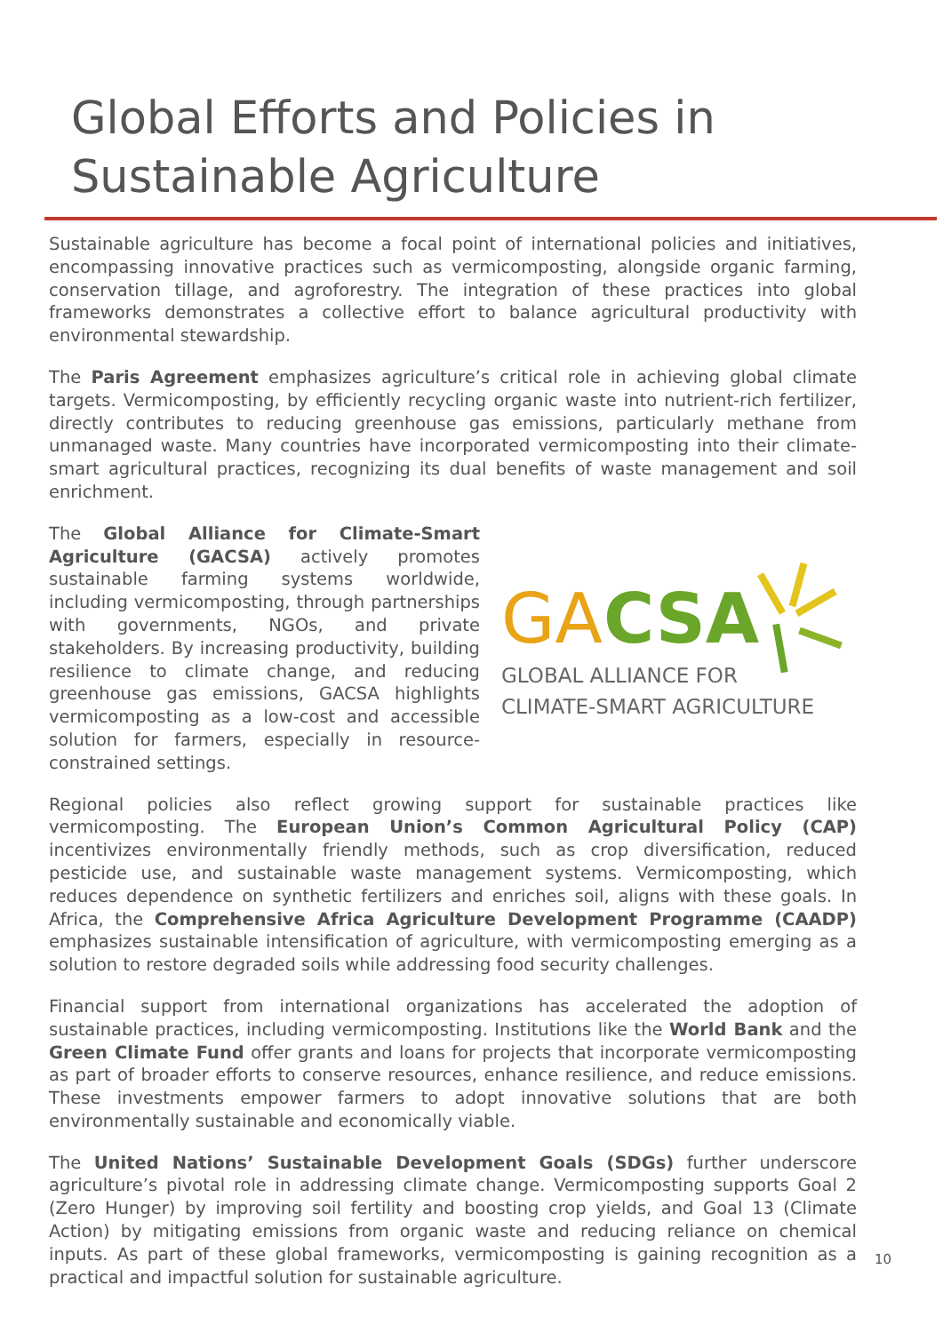Global Efforts and Policies in Sustainable Agriculture
Sustainable agriculture has become a focal point of international policies and initiatives, encompassing innovative practices such as vermicomposting, alongside organic farming, conservation tillage, and agroforestry. The integration of these practices into global frameworks demonstrates a collective effort to balance agricultural productivity with environmental stewardship.
The Paris Agreement emphasizes agriculture’s critical role in achieving global climate targets. Vermicomposting, by efficiently recycling organic waste into nutrient-rich fertilizer, directly contributes to reducing greenhouse gas emissions, particularly methane from unmanaged waste. Many countries have incorporated vermicomposting into their climate-smart agricultural practices, recognizing its dual benefits of waste management and soil enrichment.
The Global Alliance for Climate-Smart Agriculture (GACSA) actively promotes sustainable farming systems worldwide, including vermicomposting, through partnerships with governments, NGOs, and private stakeholders. By increasing productivity, building resilience to climate change, and reducing greenhouse gas emissions, GACSA highlights vermicomposting as a low-cost and accessible solution for farmers, especially in resource-constrained settings.
GA
CSA
GLOBAL ALLIANCE FOR
CLIMATE-SMART AGRICULTURE
Regional policies also reflect growing support for sustainable practices like vermicomposting. The European Union’s Common Agricultural Policy (CAP) incentivizes environmentally friendly methods, such as crop diversification, reduced pesticide use, and sustainable waste management systems. Vermicomposting, which reduces dependence on synthetic fertilizers and enriches soil, aligns with these goals. In Africa, the Comprehensive Africa Agriculture Development Programme (CAADP) emphasizes sustainable intensification of agriculture, with vermicomposting emerging as a solution to restore degraded soils while addressing food security challenges.
Financial support from international organizations has accelerated the adoption of sustainable practices, including vermicomposting. Institutions like the World Bank and the Green Climate Fund offer grants and loans for projects that incorporate vermicomposting as part of broader efforts to conserve resources, enhance resilience, and reduce emissions. These investments empower farmers to adopt innovative solutions that are both environmentally sustainable and economically viable.
The United Nations’ Sustainable Development Goals (SDGs) further underscore agriculture’s pivotal role in addressing climate change. Vermicomposting supports Goal 2 (Zero Hunger) by improving soil fertility and boosting crop yields, and Goal 13 (Climate Action) by mitigating emissions from organic waste and reducing reliance on chemical inputs. As part of these global frameworks, vermicomposting is gaining recognition as a practical and impactful solution for sustainable agriculture.
10